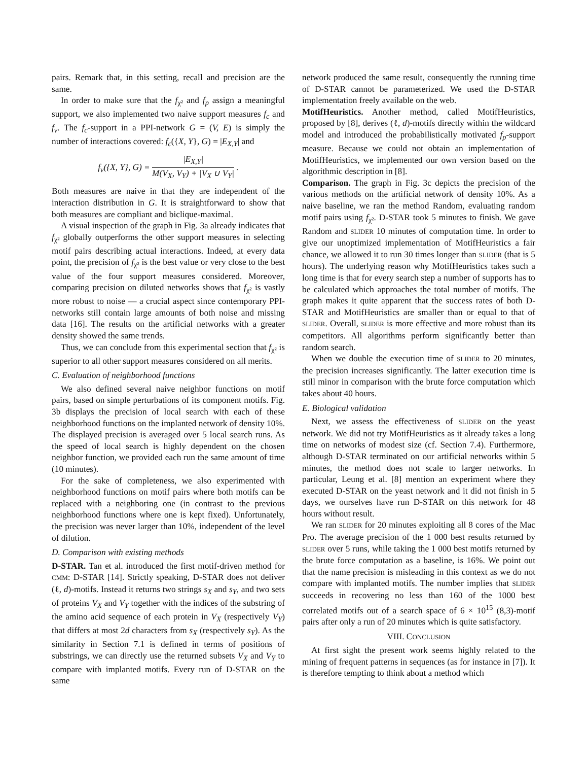pairs. Remark that, in this setting, recall and precision are the same.
In order to make sure that the f<sub>χ²</sub> and f<sub>p</sub> assign a meaningful support, we also implemented two naive support measures f<sub>c</sub> and f<sub>v</sub>. The f<sub>c</sub>-support in a PPI-network G = (V, E) is simply the number of interactions covered: f<sub>c</sub>({X, Y}, G) = |E<sub>X,Y</sub>| and
f<sub>v</sub>({X, Y}, G) = |E<sub>X,Y</sub>| M(V<sub>X</sub>, V<sub>Y</sub>) + |V<sub>X</sub> ∪ V<sub>Y</sub>| .
Both measures are naive in that they are independent of the interaction distribution in G. It is straightforward to show that both measures are compliant and biclique-maximal.
A visual inspection of the graph in Fig. 3a already indicates that f<sub>χ²</sub> globally outperforms the other support measures in selecting motif pairs describing actual interactions. Indeed, at every data point, the precision of f<sub>χ²</sub> is the best value or very close to the best value of the four support measures considered. Moreover, comparing precision on diluted networks shows that f<sub>χ²</sub> is vastly more robust to noise — a crucial aspect since contemporary PPI-networks still contain large amounts of both noise and missing data [16]. The results on the artificial networks with a greater density showed the same trends.
Thus, we can conclude from this experimental section that f<sub>χ²</sub> is superior to all other support measures considered on all merits.
C. Evaluation of neighborhood functions
We also defined several naive neighbor functions on motif pairs, based on simple perturbations of its component motifs. Fig. 3b displays the precision of local search with each of these neighborhood functions on the implanted network of density 10%. The displayed precision is averaged over 5 local search runs. As the speed of local search is highly dependent on the chosen neighbor function, we provided each run the same amount of time (10 minutes).
For the sake of completeness, we also experimented with neighborhood functions on motif pairs where both motifs can be replaced with a neighboring one (in contrast to the previous neighborhood functions where one is kept fixed). Unfortunately, the precision was never larger than 10%, independent of the level of dilution.
D. Comparison with existing methods
D-STAR. Tan et al. introduced the first motif-driven method for CMM: D-STAR [14]. Strictly speaking, D-STAR does not deliver (ℓ, d)-motifs. Instead it returns two strings s<sub>X</sub> and s<sub>Y</sub>, and two sets of proteins V<sub>X</sub> and V<sub>Y</sub> together with the indices of the substring of the amino acid sequence of each protein in V<sub>X</sub> (respectively V<sub>Y</sub>) that differs at most 2d characters from s<sub>X</sub> (respectively s<sub>Y</sub>). As the similarity in Section 7.1 is defined in terms of positions of substrings, we can directly use the returned subsets V<sub>X</sub> and V<sub>Y</sub> to compare with implanted motifs. Every run of D-STAR on the same
network produced the same result, consequently the running time of D-STAR cannot be parameterized. We used the D-STAR implementation freely available on the web.
MotifHeuristics. Another method, called MotifHeuristics, proposed by [8], derives (ℓ, d)-motifs directly within the wildcard model and introduced the probabilistically motivated f<sub>p</sub>-support measure. Because we could not obtain an implementation of MotifHeuristics, we implemented our own version based on the algorithmic description in [8].
Comparison. The graph in Fig. 3c depicts the precision of the various methods on the artificial network of density 10%. As a naive baseline, we ran the method Random, evaluating random motif pairs using f<sub>χ²</sub>. D-STAR took 5 minutes to finish. We gave Random and SLIDER 10 minutes of computation time. In order to give our unoptimized implementation of MotifHeuristics a fair chance, we allowed it to run 30 times longer than SLIDER (that is 5 hours). The underlying reason why MotifHeuristics takes such a long time is that for every search step a number of supports has to be calculated which approaches the total number of motifs. The graph makes it quite apparent that the success rates of both D-STAR and MotifHeuristics are smaller than or equal to that of SLIDER. Overall, SLIDER is more effective and more robust than its competitors. All algorithms perform significantly better than random search.
When we double the execution time of SLIDER to 20 minutes, the precision increases significantly. The latter execution time is still minor in comparison with the brute force computation which takes about 40 hours.
E. Biological validation
Next, we assess the effectiveness of SLIDER on the yeast network. We did not try MotifHeuristics as it already takes a long time on networks of modest size (cf. Section 7.4). Furthermore, although D-STAR terminated on our artificial networks within 5 minutes, the method does not scale to larger networks. In particular, Leung et al. [8] mention an experiment where they executed D-STAR on the yeast network and it did not finish in 5 days, we ourselves have run D-STAR on this network for 48 hours without result.
We ran SLIDER for 20 minutes exploiting all 8 cores of the Mac Pro. The average precision of the 1 000 best results returned by SLIDER over 5 runs, while taking the 1 000 best motifs returned by the brute force computation as a baseline, is 16%. We point out that the name precision is misleading in this context as we do not compare with implanted motifs. The number implies that SLIDER succeeds in recovering no less than 160 of the 1000 best correlated motifs out of a search space of 6 × 10<sup>15</sup> (8,3)-motif pairs after only a run of 20 minutes which is quite satisfactory.
VIII. CONCLUSION
At first sight the present work seems highly related to the mining of frequent patterns in sequences (as for instance in [7]). It is therefore tempting to think about a method which